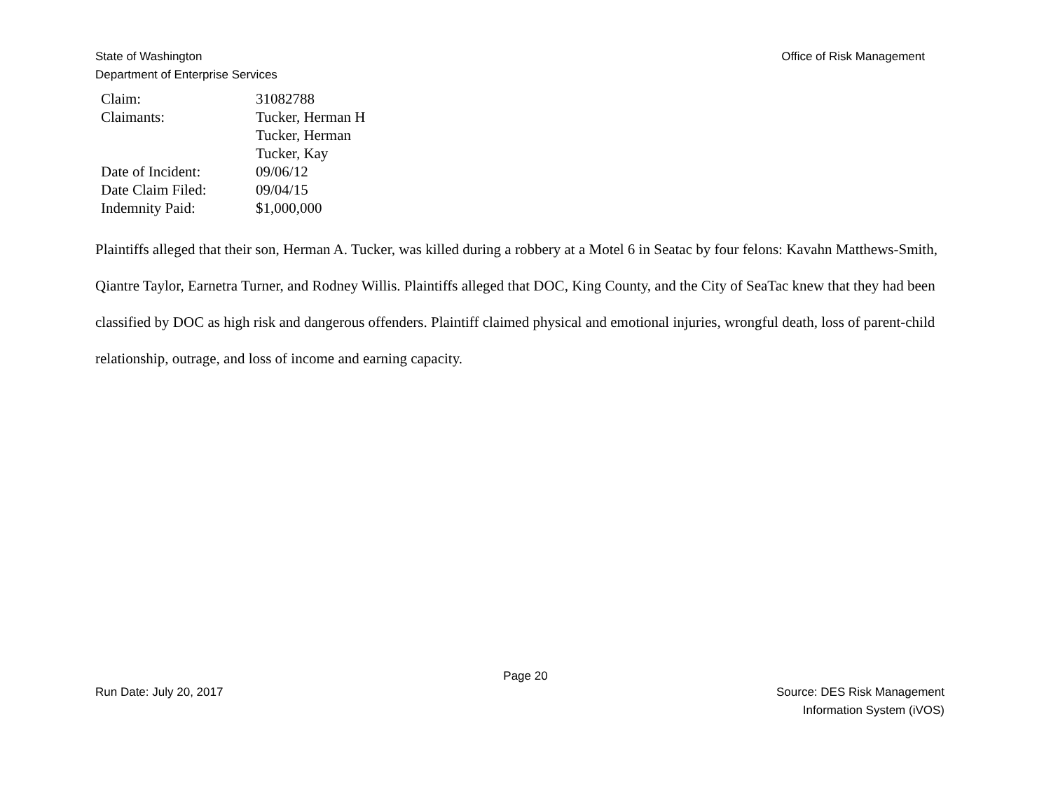State of Washington
Department of Enterprise Services
Office of Risk Management
| Claim: | 31082788 |
| Claimants: | Tucker, Herman H |
| | Tucker, Herman |
| | Tucker, Kay |
| Date of Incident: | 09/06/12 |
| Date Claim Filed: | 09/04/15 |
| Indemnity Paid: | $1,000,000 |
Plaintiffs alleged that their son, Herman A. Tucker, was killed during a robbery at a Motel 6 in Seatac by four felons: Kavahn Matthews-Smith, Qiantre Taylor, Earnetra Turner, and Rodney Willis. Plaintiffs alleged that DOC, King County, and the City of SeaTac knew that they had been classified by DOC as high risk and dangerous offenders. Plaintiff claimed physical and emotional injuries, wrongful death, loss of parent-child relationship, outrage, and loss of income and earning capacity.
Page 20
Run Date: July 20, 2017 Source: DES Risk Management
Information System (iVOS)